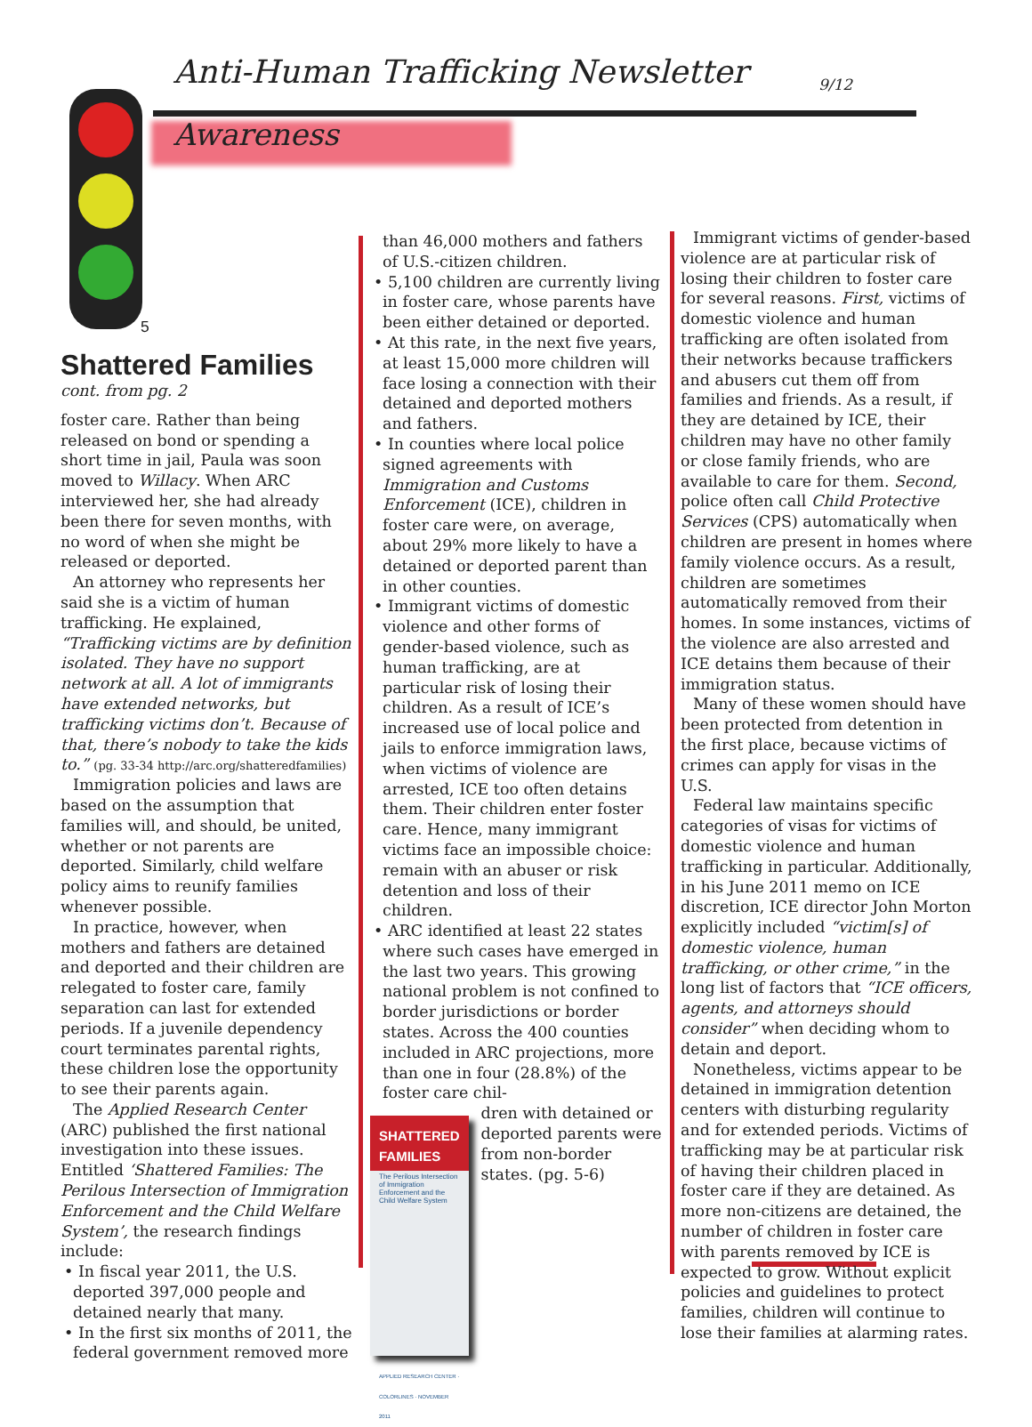Anti-Human Trafficking Newsletter
9/12
Awareness
5
Shattered Families
cont. from pg. 2
foster care. Rather than being released on bond or spending a short time in jail, Paula was soon moved to Willacy. When ARC interviewed her, she had already been there for seven months, with no word of when she might be released or deported.
An attorney who represents her said she is a victim of human trafficking. He explained, “Trafficking victims are by definition isolated. They have no support network at all. A lot of immigrants have extended networks, but trafficking victims don’t. Because of that, there’s nobody to take the kids to.” (pg. 33-34 http://arc.org/shatteredfamilies)
Immigration policies and laws are based on the assumption that families will, and should, be united, whether or not parents are deported. Similarly, child welfare policy aims to reunify families whenever possible.
In practice, however, when mothers and fathers are detained and deported and their children are relegated to foster care, family separation can last for extended periods. If a juvenile dependency court terminates parental rights, these children lose the opportunity to see their parents again.
The Applied Research Center (ARC) published the first national investigation into these issues. Entitled ‘Shattered Families: The Perilous Intersection of Immigration Enforcement and the Child Welfare System’, the research findings include:
• In fiscal year 2011, the U.S. deported 397,000 people and detained nearly that many.
• In the first six months of 2011, the federal government removed more
than 46,000 mothers and fathers of U.S.-citizen children.
• 5,100 children are currently living in foster care, whose parents have been either detained or deported.
• At this rate, in the next five years, at least 15,000 more children will face losing a connection with their detained and deported mothers and fathers.
• In counties where local police signed agreements with Immigration and Customs Enforcement (ICE), children in foster care were, on average, about 29% more likely to have a detained or deported parent than in other counties.
• Immigrant victims of domestic violence and other forms of gender-based violence, such as human trafficking, are at particular risk of losing their children. As a result of ICE’s increased use of local police and jails to enforce immigration laws, when victims of violence are arrested, ICE too often detains them. Their children enter foster care. Hence, many immigrant victims face an impossible choice: remain with an abuser or risk detention and loss of their children.
• ARC identified at least 22 states where such cases have emerged in the last two years. This growing national problem is not confined to border jurisdictions or border states. Across the 400 counties included in ARC projections, more than one in four (28.8%) of the foster care chil-
SHATTERED FAMILIES
The Perilous Intersection of Immigration Enforcement and the Child Welfare System
APPLIED RESEARCH CENTER · COLORLINES · NOVEMBER 2011
dren with detained or deported parents were from non-border states. (pg. 5-6)
Immigrant victims of gender-based violence are at particular risk of losing their children to foster care for several reasons. First, victims of domestic violence and human trafficking are often isolated from their networks because traffickers and abusers cut them off from families and friends. As a result, if they are detained by ICE, their children may have no other family or close family friends, who are available to care for them. Second, police often call Child Protective Services (CPS) automatically when children are present in homes where family violence occurs. As a result, children are sometimes automatically removed from their homes. In some instances, victims of the violence are also arrested and ICE detains them because of their immigration status.
Many of these women should have been protected from detention in the first place, because victims of crimes can apply for visas in the U.S.
Federal law maintains specific categories of visas for victims of domestic violence and human trafficking in particular. Additionally, in his June 2011 memo on ICE discretion, ICE director John Morton explicitly included “victim[s] of domestic violence, human trafficking, or other crime,” in the long list of factors that “ICE officers, agents, and attorneys should consider” when deciding whom to detain and deport.
Nonetheless, victims appear to be detained in immigration detention centers with disturbing regularity and for extended periods. Victims of trafficking may be at particular risk of having their children placed in foster care if they are detained. As more non-citizens are detained, the number of children in foster care with parents removed by ICE is expected to grow. Without explicit policies and guidelines to protect families, children will continue to lose their families at alarming rates.